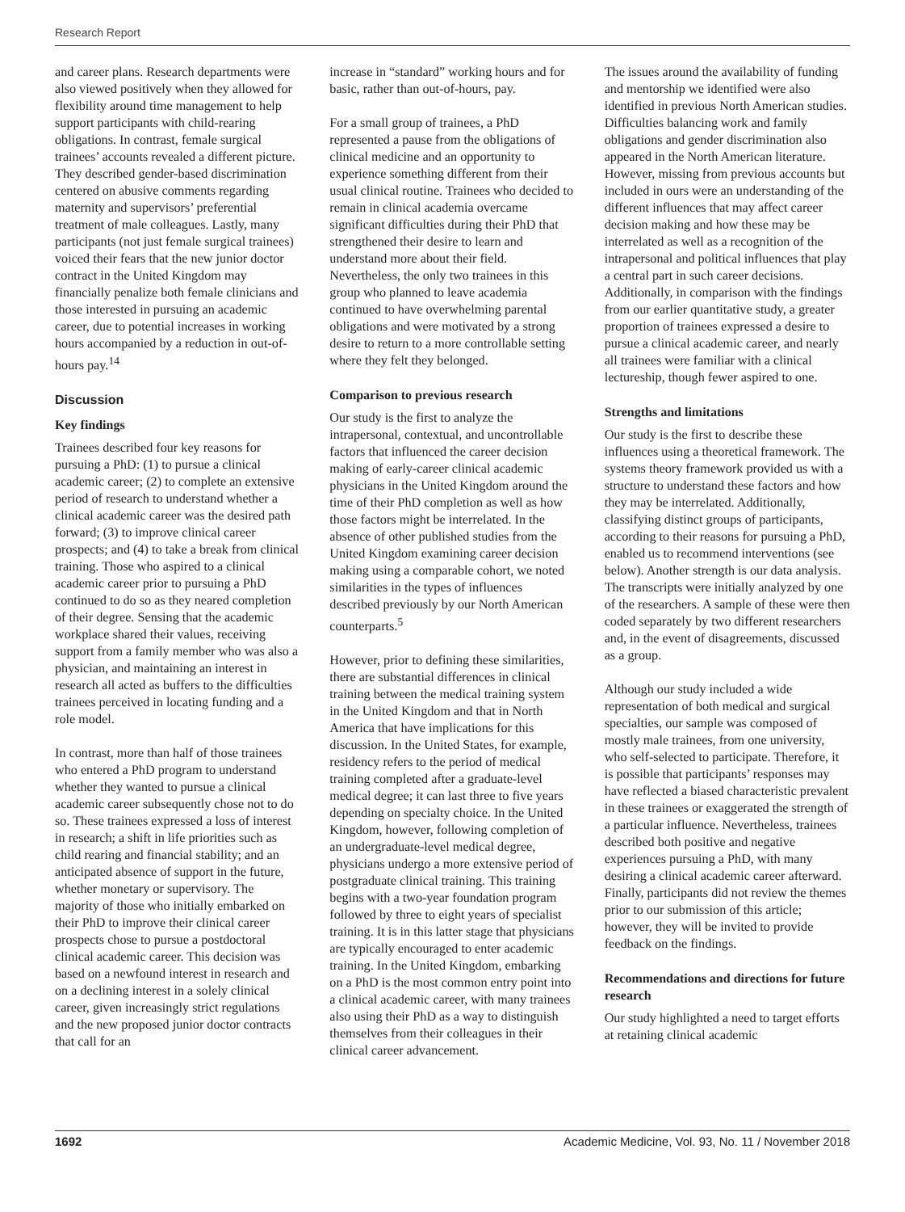Research Report
and career plans. Research departments were also viewed positively when they allowed for flexibility around time management to help support participants with child-rearing obligations. In contrast, female surgical trainees’ accounts revealed a different picture. They described gender-based discrimination centered on abusive comments regarding maternity and supervisors’ preferential treatment of male colleagues. Lastly, many participants (not just female surgical trainees) voiced their fears that the new junior doctor contract in the United Kingdom may financially penalize both female clinicians and those interested in pursuing an academic career, due to potential increases in working hours accompanied by a reduction in out-of-hours pay.<sup>14</sup>
Discussion
Key findings
Trainees described four key reasons for pursuing a PhD: (1) to pursue a clinical academic career; (2) to complete an extensive period of research to understand whether a clinical academic career was the desired path forward; (3) to improve clinical career prospects; and (4) to take a break from clinical training. Those who aspired to a clinical academic career prior to pursuing a PhD continued to do so as they neared completion of their degree. Sensing that the academic workplace shared their values, receiving support from a family member who was also a physician, and maintaining an interest in research all acted as buffers to the difficulties trainees perceived in locating funding and a role model.
In contrast, more than half of those trainees who entered a PhD program to understand whether they wanted to pursue a clinical academic career subsequently chose not to do so. These trainees expressed a loss of interest in research; a shift in life priorities such as child rearing and financial stability; and an anticipated absence of support in the future, whether monetary or supervisory. The majority of those who initially embarked on their PhD to improve their clinical career prospects chose to pursue a postdoctoral clinical academic career. This decision was based on a newfound interest in research and on a declining interest in a solely clinical career, given increasingly strict regulations and the new proposed junior doctor contracts that call for an
increase in “standard” working hours and for basic, rather than out-of-hours, pay.
For a small group of trainees, a PhD represented a pause from the obligations of clinical medicine and an opportunity to experience something different from their usual clinical routine. Trainees who decided to remain in clinical academia overcame significant difficulties during their PhD that strengthened their desire to learn and understand more about their field. Nevertheless, the only two trainees in this group who planned to leave academia continued to have overwhelming parental obligations and were motivated by a strong desire to return to a more controllable setting where they felt they belonged.
Comparison to previous research
Our study is the first to analyze the intrapersonal, contextual, and uncontrollable factors that influenced the career decision making of early-career clinical academic physicians in the United Kingdom around the time of their PhD completion as well as how those factors might be interrelated. In the absence of other published studies from the United Kingdom examining career decision making using a comparable cohort, we noted similarities in the types of influences described previously by our North American counterparts.<sup>5</sup>
However, prior to defining these similarities, there are substantial differences in clinical training between the medical training system in the United Kingdom and that in North America that have implications for this discussion. In the United States, for example, residency refers to the period of medical training completed after a graduate-level medical degree; it can last three to five years depending on specialty choice. In the United Kingdom, however, following completion of an undergraduate-level medical degree, physicians undergo a more extensive period of postgraduate clinical training. This training begins with a two-year foundation program followed by three to eight years of specialist training. It is in this latter stage that physicians are typically encouraged to enter academic training. In the United Kingdom, embarking on a PhD is the most common entry point into a clinical academic career, with many trainees also using their PhD as a way to distinguish themselves from their colleagues in their clinical career advancement.
The issues around the availability of funding and mentorship we identified were also identified in previous North American studies. Difficulties balancing work and family obligations and gender discrimination also appeared in the North American literature. However, missing from previous accounts but included in ours were an understanding of the different influences that may affect career decision making and how these may be interrelated as well as a recognition of the intrapersonal and political influences that play a central part in such career decisions. Additionally, in comparison with the findings from our earlier quantitative study, a greater proportion of trainees expressed a desire to pursue a clinical academic career, and nearly all trainees were familiar with a clinical lectureship, though fewer aspired to one.
Strengths and limitations
Our study is the first to describe these influences using a theoretical framework. The systems theory framework provided us with a structure to understand these factors and how they may be interrelated. Additionally, classifying distinct groups of participants, according to their reasons for pursuing a PhD, enabled us to recommend interventions (see below). Another strength is our data analysis. The transcripts were initially analyzed by one of the researchers. A sample of these were then coded separately by two different researchers and, in the event of disagreements, discussed as a group.
Although our study included a wide representation of both medical and surgical specialties, our sample was composed of mostly male trainees, from one university, who self-selected to participate. Therefore, it is possible that participants’ responses may have reflected a biased characteristic prevalent in these trainees or exaggerated the strength of a particular influence. Nevertheless, trainees described both positive and negative experiences pursuing a PhD, with many desiring a clinical academic career afterward. Finally, participants did not review the themes prior to our submission of this article; however, they will be invited to provide feedback on the findings.
Recommendations and directions for future research
Our study highlighted a need to target efforts at retaining clinical academic
1692 Academic Medicine, Vol. 93, No. 11 / November 2018